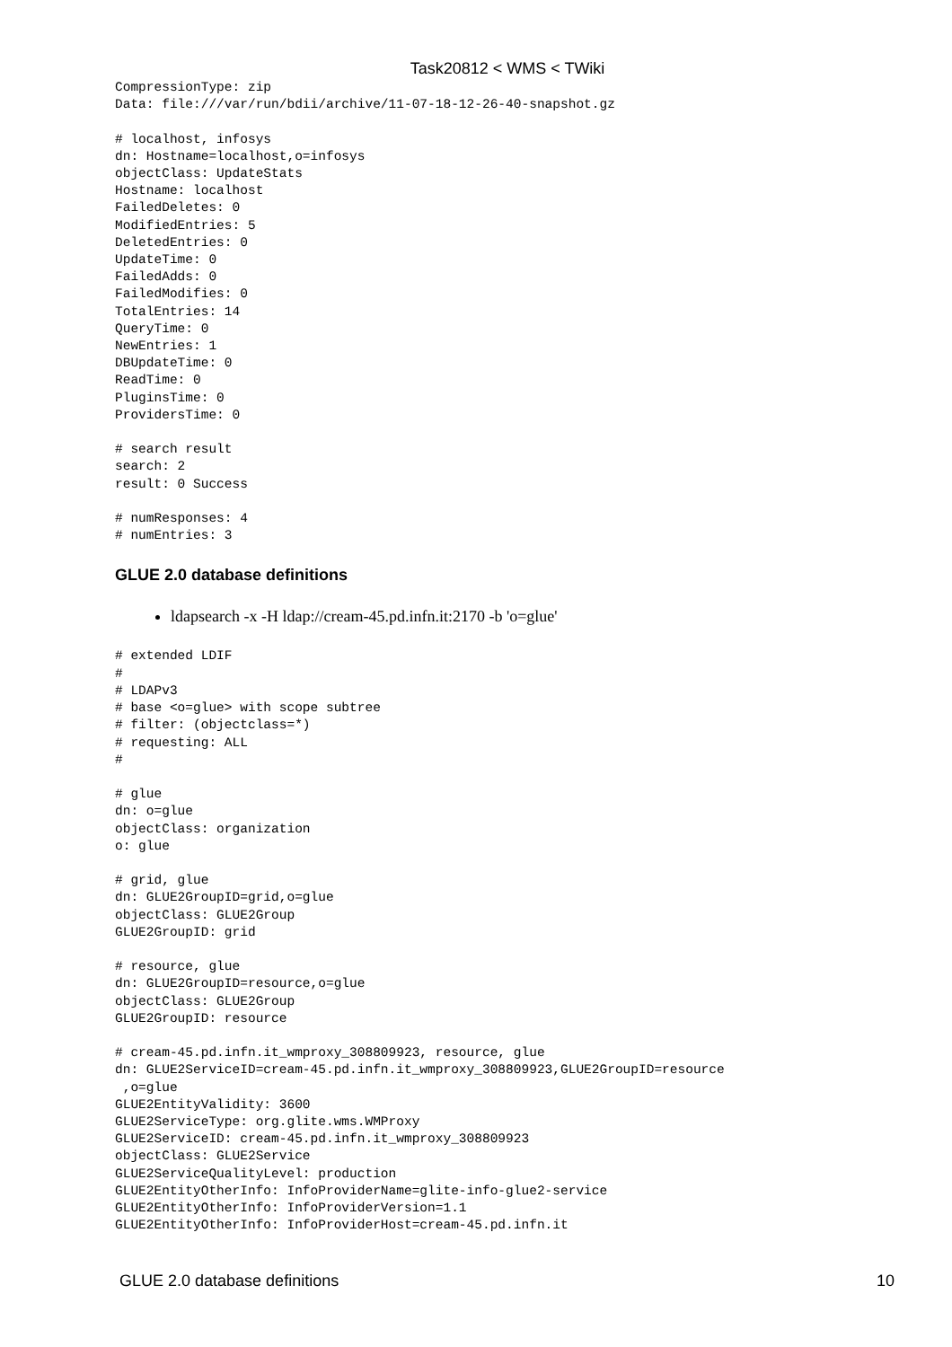Task20812 < WMS < TWiki
CompressionType: zip
Data: file:///var/run/bdii/archive/11-07-18-12-26-40-snapshot.gz

# localhost, infosys
dn: Hostname=localhost,o=infosys
objectClass: UpdateStats
Hostname: localhost
FailedDeletes: 0
ModifiedEntries: 5
DeletedEntries: 0
UpdateTime: 0
FailedAdds: 0
FailedModifies: 0
TotalEntries: 14
QueryTime: 0
NewEntries: 1
DBUpdateTime: 0
ReadTime: 0
PluginsTime: 0
ProvidersTime: 0

# search result
search: 2
result: 0 Success

# numResponses: 4
# numEntries: 3
GLUE 2.0 database definitions
ldapsearch -x -H ldap://cream-45.pd.infn.it:2170 -b 'o=glue'
# extended LDIF
#
# LDAPv3
# base <o=glue> with scope subtree
# filter: (objectclass=*)
# requesting: ALL
#

# glue
dn: o=glue
objectClass: organization
o: glue

# grid, glue
dn: GLUE2GroupID=grid,o=glue
objectClass: GLUE2Group
GLUE2GroupID: grid

# resource, glue
dn: GLUE2GroupID=resource,o=glue
objectClass: GLUE2Group
GLUE2GroupID: resource

# cream-45.pd.infn.it_wmproxy_308809923, resource, glue
dn: GLUE2ServiceID=cream-45.pd.infn.it_wmproxy_308809923,GLUE2GroupID=resource
 ,o=glue
GLUE2EntityValidity: 3600
GLUE2ServiceType: org.glite.wms.WMProxy
GLUE2ServiceID: cream-45.pd.infn.it_wmproxy_308809923
objectClass: GLUE2Service
GLUE2ServiceQualityLevel: production
GLUE2EntityOtherInfo: InfoProviderName=glite-info-glue2-service
GLUE2EntityOtherInfo: InfoProviderVersion=1.1
GLUE2EntityOtherInfo: InfoProviderHost=cream-45.pd.infn.it
GLUE 2.0 database definitions 10